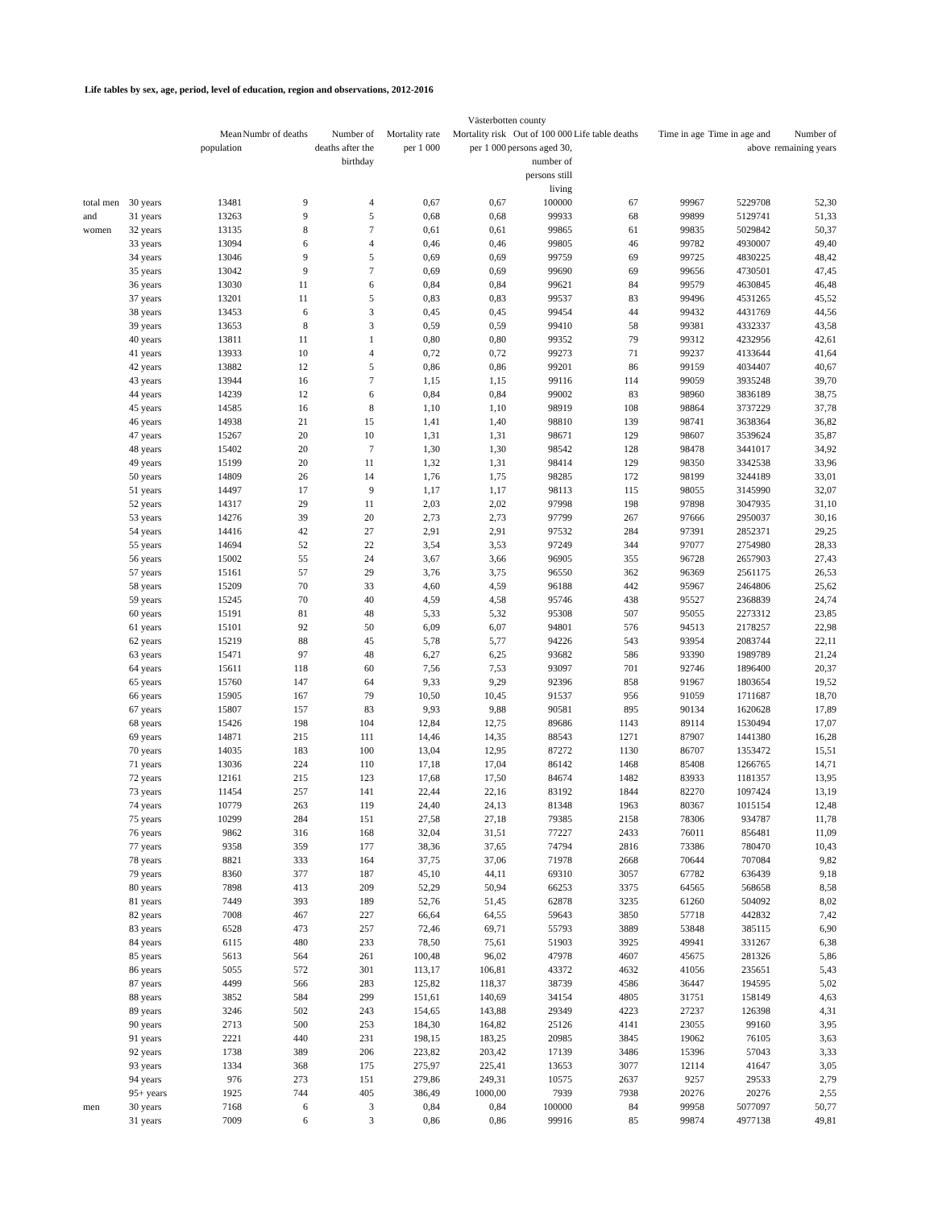Life tables by sex, age, period, level of education, region and observations, 2012-2016
| | | Västerbotten county | | | | | | | | | |
| --- | --- | --- | --- | --- | --- | --- | --- | --- | --- | --- | --- |
| | | Mean population | Numbr of deaths | Number of deaths after the birthday | Mortality rate per 1 000 | Mortality risk per 1 000 | Out of 100 000 persons aged 30, number of persons still living | Life table deaths | Time in age | Time in age and above | Number of remaining years |
| total men | 30 years | 13481 | 9 | 4 | 0,67 | 0,67 | 100000 | 67 | 99967 | 5229708 | 52,30 |
| and | 31 years | 13263 | 9 | 5 | 0,68 | 0,68 | 99933 | 68 | 99899 | 5129741 | 51,33 |
| women | 32 years | 13135 | 8 | 7 | 0,61 | 0,61 | 99865 | 61 | 99835 | 5029842 | 50,37 |
| | 33 years | 13094 | 6 | 4 | 0,46 | 0,46 | 99805 | 46 | 99782 | 4930007 | 49,40 |
| | 34 years | 13046 | 9 | 5 | 0,69 | 0,69 | 99759 | 69 | 99725 | 4830225 | 48,42 |
| | 35 years | 13042 | 9 | 7 | 0,69 | 0,69 | 99690 | 69 | 99656 | 4730501 | 47,45 |
| | 36 years | 13030 | 11 | 6 | 0,84 | 0,84 | 99621 | 84 | 99579 | 4630845 | 46,48 |
| | 37 years | 13201 | 11 | 5 | 0,83 | 0,83 | 99537 | 83 | 99496 | 4531265 | 45,52 |
| | 38 years | 13453 | 6 | 3 | 0,45 | 0,45 | 99454 | 44 | 99432 | 4431769 | 44,56 |
| | 39 years | 13653 | 8 | 3 | 0,59 | 0,59 | 99410 | 58 | 99381 | 4332337 | 43,58 |
| | 40 years | 13811 | 11 | 1 | 0,80 | 0,80 | 99352 | 79 | 99312 | 4232956 | 42,61 |
| | 41 years | 13933 | 10 | 4 | 0,72 | 0,72 | 99273 | 71 | 99237 | 4133644 | 41,64 |
| | 42 years | 13882 | 12 | 5 | 0,86 | 0,86 | 99201 | 86 | 99159 | 4034407 | 40,67 |
| | 43 years | 13944 | 16 | 7 | 1,15 | 1,15 | 99116 | 114 | 99059 | 3935248 | 39,70 |
| | 44 years | 14239 | 12 | 6 | 0,84 | 0,84 | 99002 | 83 | 98960 | 3836189 | 38,75 |
| | 45 years | 14585 | 16 | 8 | 1,10 | 1,10 | 98919 | 108 | 98864 | 3737229 | 37,78 |
| | 46 years | 14938 | 21 | 15 | 1,41 | 1,40 | 98810 | 139 | 98741 | 3638364 | 36,82 |
| | 47 years | 15267 | 20 | 10 | 1,31 | 1,31 | 98671 | 129 | 98607 | 3539624 | 35,87 |
| | 48 years | 15402 | 20 | 7 | 1,30 | 1,30 | 98542 | 128 | 98478 | 3441017 | 34,92 |
| | 49 years | 15199 | 20 | 11 | 1,32 | 1,31 | 98414 | 129 | 98350 | 3342538 | 33,96 |
| | 50 years | 14809 | 26 | 14 | 1,76 | 1,75 | 98285 | 172 | 98199 | 3244189 | 33,01 |
| | 51 years | 14497 | 17 | 9 | 1,17 | 1,17 | 98113 | 115 | 98055 | 3145990 | 32,07 |
| | 52 years | 14317 | 29 | 11 | 2,03 | 2,02 | 97998 | 198 | 97898 | 3047935 | 31,10 |
| | 53 years | 14276 | 39 | 20 | 2,73 | 2,73 | 97799 | 267 | 97666 | 2950037 | 30,16 |
| | 54 years | 14416 | 42 | 27 | 2,91 | 2,91 | 97532 | 284 | 97391 | 2852371 | 29,25 |
| | 55 years | 14694 | 52 | 22 | 3,54 | 3,53 | 97249 | 344 | 97077 | 2754980 | 28,33 |
| | 56 years | 15002 | 55 | 24 | 3,67 | 3,66 | 96905 | 355 | 96728 | 2657903 | 27,43 |
| | 57 years | 15161 | 57 | 29 | 3,76 | 3,75 | 96550 | 362 | 96369 | 2561175 | 26,53 |
| | 58 years | 15209 | 70 | 33 | 4,60 | 4,59 | 96188 | 442 | 95967 | 2464806 | 25,62 |
| | 59 years | 15245 | 70 | 40 | 4,59 | 4,58 | 95746 | 438 | 95527 | 2368839 | 24,74 |
| | 60 years | 15191 | 81 | 48 | 5,33 | 5,32 | 95308 | 507 | 95055 | 2273312 | 23,85 |
| | 61 years | 15101 | 92 | 50 | 6,09 | 6,07 | 94801 | 576 | 94513 | 2178257 | 22,98 |
| | 62 years | 15219 | 88 | 45 | 5,78 | 5,77 | 94226 | 543 | 93954 | 2083744 | 22,11 |
| | 63 years | 15471 | 97 | 48 | 6,27 | 6,25 | 93682 | 586 | 93390 | 1989789 | 21,24 |
| | 64 years | 15611 | 118 | 60 | 7,56 | 7,53 | 93097 | 701 | 92746 | 1896400 | 20,37 |
| | 65 years | 15760 | 147 | 64 | 9,33 | 9,29 | 92396 | 858 | 91967 | 1803654 | 19,52 |
| | 66 years | 15905 | 167 | 79 | 10,50 | 10,45 | 91537 | 956 | 91059 | 1711687 | 18,70 |
| | 67 years | 15807 | 157 | 83 | 9,93 | 9,88 | 90581 | 895 | 90134 | 1620628 | 17,89 |
| | 68 years | 15426 | 198 | 104 | 12,84 | 12,75 | 89686 | 1143 | 89114 | 1530494 | 17,07 |
| | 69 years | 14871 | 215 | 111 | 14,46 | 14,35 | 88543 | 1271 | 87907 | 1441380 | 16,28 |
| | 70 years | 14035 | 183 | 100 | 13,04 | 12,95 | 87272 | 1130 | 86707 | 1353472 | 15,51 |
| | 71 years | 13036 | 224 | 110 | 17,18 | 17,04 | 86142 | 1468 | 85408 | 1266765 | 14,71 |
| | 72 years | 12161 | 215 | 123 | 17,68 | 17,50 | 84674 | 1482 | 83933 | 1181357 | 13,95 |
| | 73 years | 11454 | 257 | 141 | 22,44 | 22,16 | 83192 | 1844 | 82270 | 1097424 | 13,19 |
| | 74 years | 10779 | 263 | 119 | 24,40 | 24,13 | 81348 | 1963 | 80367 | 1015154 | 12,48 |
| | 75 years | 10299 | 284 | 151 | 27,58 | 27,18 | 79385 | 2158 | 78306 | 934787 | 11,78 |
| | 76 years | 9862 | 316 | 168 | 32,04 | 31,51 | 77227 | 2433 | 76011 | 856481 | 11,09 |
| | 77 years | 9358 | 359 | 177 | 38,36 | 37,65 | 74794 | 2816 | 73386 | 780470 | 10,43 |
| | 78 years | 8821 | 333 | 164 | 37,75 | 37,06 | 71978 | 2668 | 70644 | 707084 | 9,82 |
| | 79 years | 8360 | 377 | 187 | 45,10 | 44,11 | 69310 | 3057 | 67782 | 636439 | 9,18 |
| | 80 years | 7898 | 413 | 209 | 52,29 | 50,94 | 66253 | 3375 | 64565 | 568658 | 8,58 |
| | 81 years | 7449 | 393 | 189 | 52,76 | 51,45 | 62878 | 3235 | 61260 | 504092 | 8,02 |
| | 82 years | 7008 | 467 | 227 | 66,64 | 64,55 | 59643 | 3850 | 57718 | 442832 | 7,42 |
| | 83 years | 6528 | 473 | 257 | 72,46 | 69,71 | 55793 | 3889 | 53848 | 385115 | 6,90 |
| | 84 years | 6115 | 480 | 233 | 78,50 | 75,61 | 51903 | 3925 | 49941 | 331267 | 6,38 |
| | 85 years | 5613 | 564 | 261 | 100,48 | 96,02 | 47978 | 4607 | 45675 | 281326 | 5,86 |
| | 86 years | 5055 | 572 | 301 | 113,17 | 106,81 | 43372 | 4632 | 41056 | 235651 | 5,43 |
| | 87 years | 4499 | 566 | 283 | 125,82 | 118,37 | 38739 | 4586 | 36447 | 194595 | 5,02 |
| | 88 years | 3852 | 584 | 299 | 151,61 | 140,69 | 34154 | 4805 | 31751 | 158149 | 4,63 |
| | 89 years | 3246 | 502 | 243 | 154,65 | 143,88 | 29349 | 4223 | 27237 | 126398 | 4,31 |
| | 90 years | 2713 | 500 | 253 | 184,30 | 164,82 | 25126 | 4141 | 23055 | 99160 | 3,95 |
| | 91 years | 2221 | 440 | 231 | 198,15 | 183,25 | 20985 | 3845 | 19062 | 76105 | 3,63 |
| | 92 years | 1738 | 389 | 206 | 223,82 | 203,42 | 17139 | 3486 | 15396 | 57043 | 3,33 |
| | 93 years | 1334 | 368 | 175 | 275,97 | 225,41 | 13653 | 3077 | 12114 | 41647 | 3,05 |
| | 94 years | 976 | 273 | 151 | 279,86 | 249,31 | 10575 | 2637 | 9257 | 29533 | 2,79 |
| | 95+ years | 1925 | 744 | 405 | 386,49 | 1000,00 | 7939 | 7938 | 20276 | 20276 | 2,55 |
| men | 30 years | 7168 | 6 | 3 | 0,84 | 0,84 | 100000 | 84 | 99958 | 5077097 | 50,77 |
| | 31 years | 7009 | 6 | 3 | 0,86 | 0,86 | 99916 | 85 | 99874 | 4977138 | 49,81 |